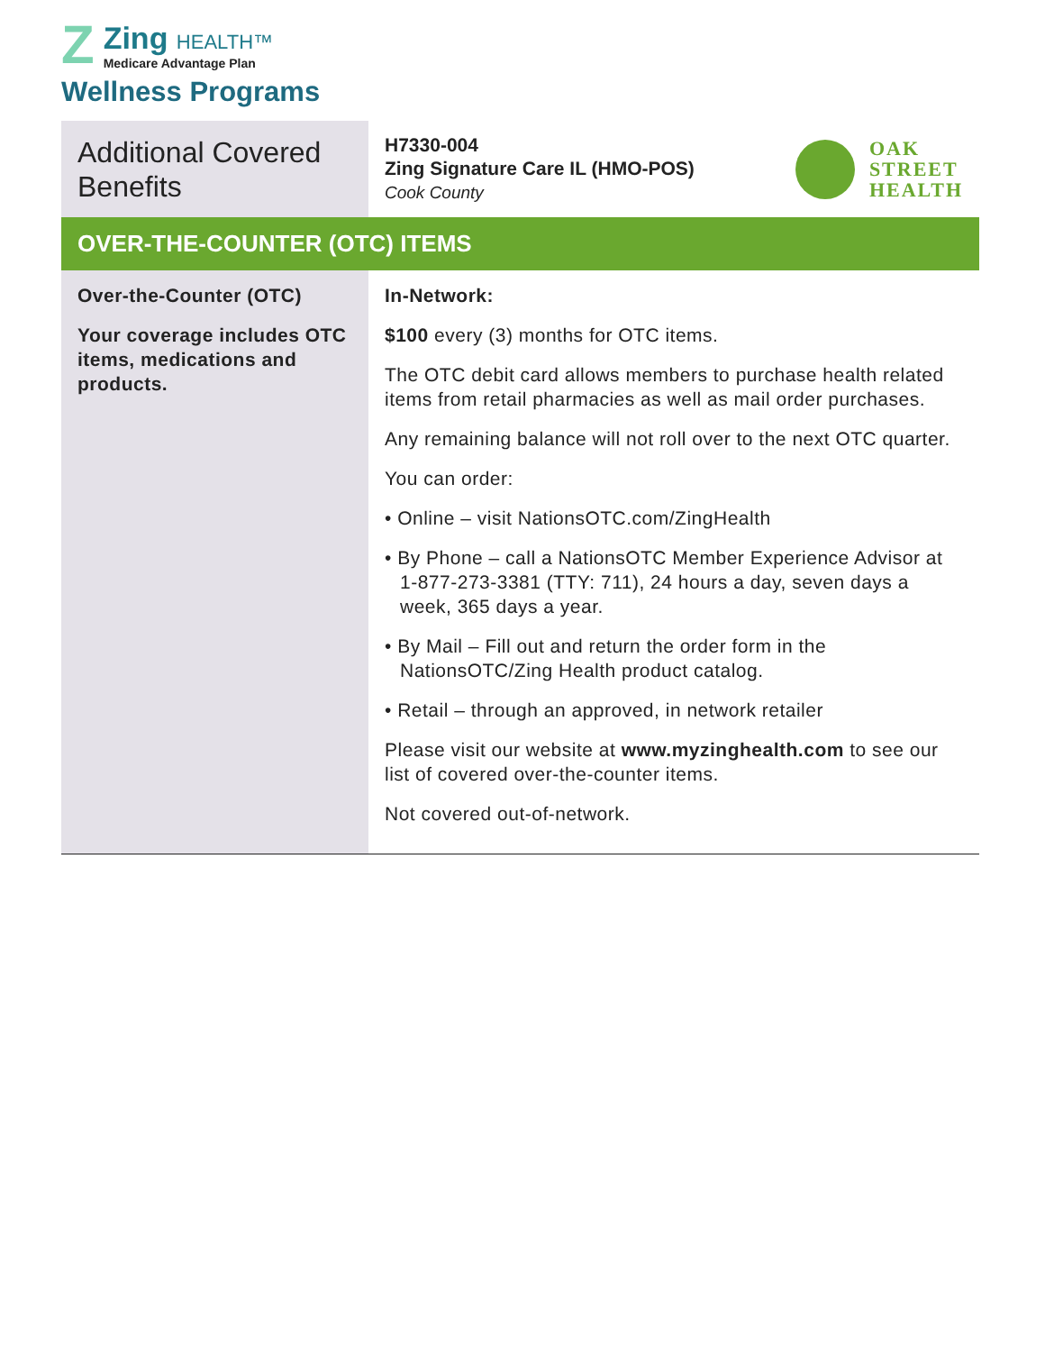Z
Zing HEALTH™
Medicare Advantage Plan
Wellness Programs
| Additional Covered Benefits | H7330-004 Zing Signature Care IL (HMO-POS) Cook County OAK STREET HEALTH |
| OVER-THE-COUNTER (OTC) ITEMS | |
| Over-the-Counter (OTC) Your coverage includes OTC items, medications and products. | In-Network: $100 every (3) months for OTC items. The OTC debit card allows members to purchase health related items from retail pharmacies as well as mail order purchases. Any remaining balance will not roll over to the next OTC quarter. You can order: • Online – visit NationsOTC.com/ZingHealth • By Phone – call a NationsOTC Member Experience Advisor at 1-877-273-3381 (TTY: 711), 24 hours a day, seven days a week, 365 days a year. • By Mail – Fill out and return the order form in the NationsOTC/Zing Health product catalog. • Retail – through an approved, in network retailer Please visit our website at www.myzinghealth.com to see our list of covered over-the-counter items. Not covered out-of-network. |